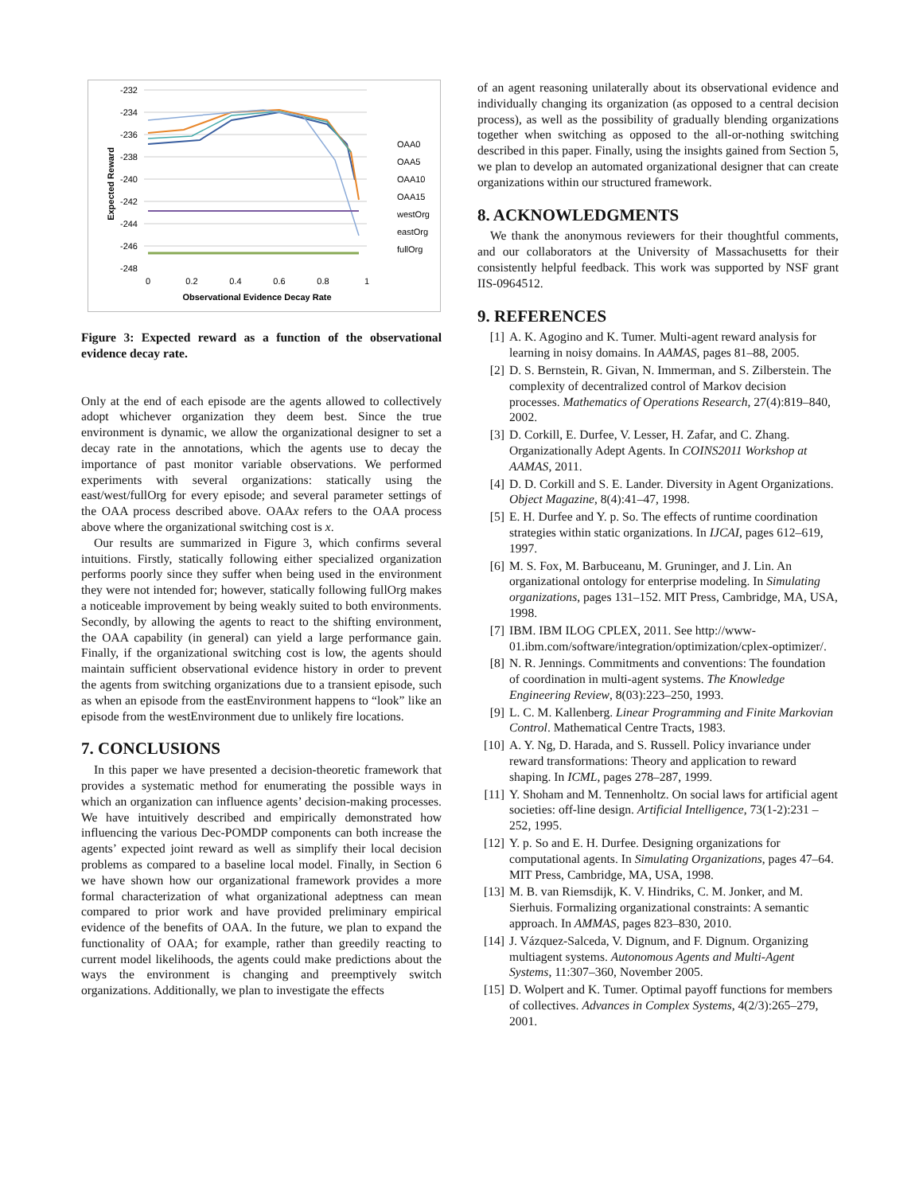-232
-234
-236
-238
-240
-242
-244
-246
-248
0
0.2
0.4
0.6
0.8
1
Observational Evidence Decay Rate
Expected Reward
OAA0
OAA5
OAA10
OAA15
westOrg
eastOrg
fullOrg
Figure 3: Expected reward as a function of the observational evidence decay rate.
Only at the end of each episode are the agents allowed to collectively adopt whichever organization they deem best. Since the true environment is dynamic, we allow the organizational designer to set a decay rate in the annotations, which the agents use to decay the importance of past monitor variable observations. We performed experiments with several organizations: statically using the east/west/fullOrg for every episode; and several parameter settings of the OAA process described above. OAAx refers to the OAA process above where the organizational switching cost is x.
Our results are summarized in Figure 3, which confirms several intuitions. Firstly, statically following either specialized organization performs poorly since they suffer when being used in the environment they were not intended for; however, statically following fullOrg makes a noticeable improvement by being weakly suited to both environments. Secondly, by allowing the agents to react to the shifting environment, the OAA capability (in general) can yield a large performance gain. Finally, if the organizational switching cost is low, the agents should maintain sufficient observational evidence history in order to prevent the agents from switching organizations due to a transient episode, such as when an episode from the eastEnvironment happens to “look” like an episode from the westEnvironment due to unlikely fire locations.
7. CONCLUSIONS
In this paper we have presented a decision-theoretic framework that provides a systematic method for enumerating the possible ways in which an organization can influence agents’ decision-making processes. We have intuitively described and empirically demonstrated how influencing the various Dec-POMDP components can both increase the agents’ expected joint reward as well as simplify their local decision problems as compared to a baseline local model. Finally, in Section 6 we have shown how our organizational framework provides a more formal characterization of what organizational adeptness can mean compared to prior work and have provided preliminary empirical evidence of the benefits of OAA. In the future, we plan to expand the functionality of OAA; for example, rather than greedily reacting to current model likelihoods, the agents could make predictions about the ways the environment is changing and preemptively switch organizations. Additionally, we plan to investigate the effects
of an agent reasoning unilaterally about its observational evidence and individually changing its organization (as opposed to a central decision process), as well as the possibility of gradually blending organizations together when switching as opposed to the all-or-nothing switching described in this paper. Finally, using the insights gained from Section 5, we plan to develop an automated organizational designer that can create organizations within our structured framework.
8. ACKNOWLEDGMENTS
We thank the anonymous reviewers for their thoughtful comments, and our collaborators at the University of Massachusetts for their consistently helpful feedback. This work was supported by NSF grant IIS-0964512.
9. REFERENCES
[1] A. K. Agogino and K. Tumer. Multi-agent reward analysis for learning in noisy domains. In AAMAS, pages 81–88, 2005.
[2] D. S. Bernstein, R. Givan, N. Immerman, and S. Zilberstein. The complexity of decentralized control of Markov decision processes. Mathematics of Operations Research, 27(4):819–840, 2002.
[3] D. Corkill, E. Durfee, V. Lesser, H. Zafar, and C. Zhang. Organizationally Adept Agents. In COINS2011 Workshop at AAMAS, 2011.
[4] D. D. Corkill and S. E. Lander. Diversity in Agent Organizations. Object Magazine, 8(4):41–47, 1998.
[5] E. H. Durfee and Y. p. So. The effects of runtime coordination strategies within static organizations. In IJCAI, pages 612–619, 1997.
[6] M. S. Fox, M. Barbuceanu, M. Gruninger, and J. Lin. An organizational ontology for enterprise modeling. In Simulating organizations, pages 131–152. MIT Press, Cambridge, MA, USA, 1998.
[7] IBM. IBM ILOG CPLEX, 2011. See http://www-01.ibm.com/software/integration/optimization/cplex-optimizer/.
[8] N. R. Jennings. Commitments and conventions: The foundation of coordination in multi-agent systems. The Knowledge Engineering Review, 8(03):223–250, 1993.
[9] L. C. M. Kallenberg. Linear Programming and Finite Markovian Control. Mathematical Centre Tracts, 1983.
[10] A. Y. Ng, D. Harada, and S. Russell. Policy invariance under reward transformations: Theory and application to reward shaping. In ICML, pages 278–287, 1999.
[11] Y. Shoham and M. Tennenholtz. On social laws for artificial agent societies: off-line design. Artificial Intelligence, 73(1-2):231 – 252, 1995.
[12] Y. p. So and E. H. Durfee. Designing organizations for computational agents. In Simulating Organizations, pages 47–64. MIT Press, Cambridge, MA, USA, 1998.
[13] M. B. van Riemsdijk, K. V. Hindriks, C. M. Jonker, and M. Sierhuis. Formalizing organizational constraints: A semantic approach. In AMMAS, pages 823–830, 2010.
[14] J. Vázquez-Salceda, V. Dignum, and F. Dignum. Organizing multiagent systems. Autonomous Agents and Multi-Agent Systems, 11:307–360, November 2005.
[15] D. Wolpert and K. Tumer. Optimal payoff functions for members of collectives. Advances in Complex Systems, 4(2/3):265–279, 2001.